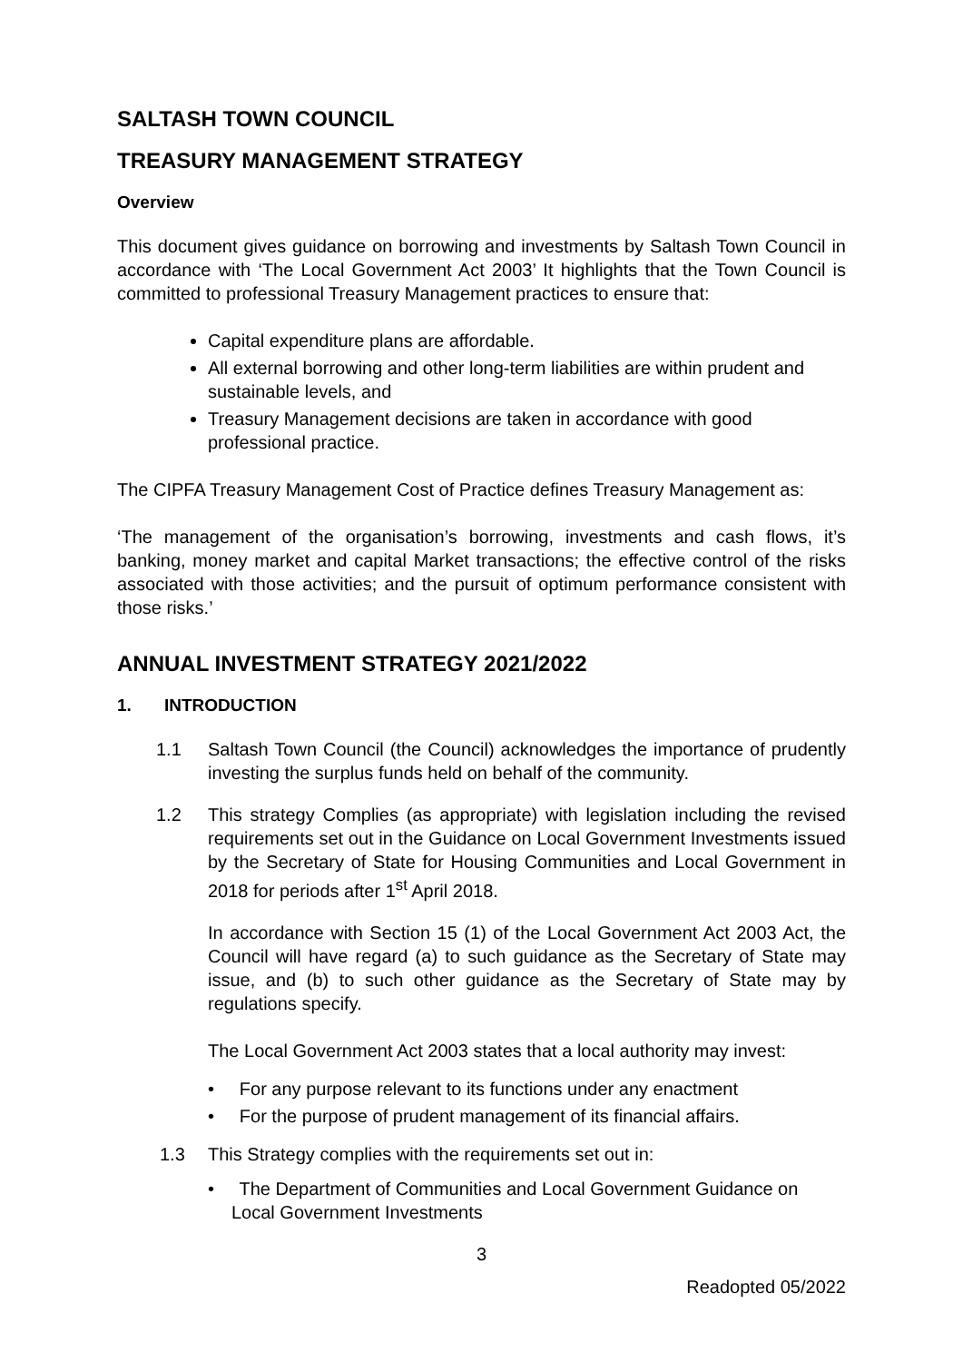SALTASH TOWN COUNCIL
TREASURY MANAGEMENT STRATEGY
Overview
This document gives guidance on borrowing and investments by Saltash Town Council in accordance with ‘The Local Government Act 2003’ It highlights that the Town Council is committed to professional Treasury Management practices to ensure that:
Capital expenditure plans are affordable.
All external borrowing and other long-term liabilities are within prudent and sustainable levels, and
Treasury Management decisions are taken in accordance with good professional practice.
The CIPFA Treasury Management Cost of Practice defines Treasury Management as:
‘The management of the organisation’s borrowing, investments and cash flows, it’s banking, money market and capital Market transactions; the effective control of the risks associated with those activities; and the pursuit of optimum performance consistent with those risks.’
ANNUAL INVESTMENT STRATEGY 2021/2022
1. INTRODUCTION
1.1 Saltash Town Council (the Council) acknowledges the importance of prudently investing the surplus funds held on behalf of the community.
1.2 This strategy Complies (as appropriate) with legislation including the revised requirements set out in the Guidance on Local Government Investments issued by the Secretary of State for Housing Communities and Local Government in 2018 for periods after 1<sup>st</sup> April 2018.
In accordance with Section 15 (1) of the Local Government Act 2003 Act, the Council will have regard (a) to such guidance as the Secretary of State may issue, and (b) to such other guidance as the Secretary of State may by regulations specify.
The Local Government Act 2003 states that a local authority may invest:
• For any purpose relevant to its functions under any enactment
• For the purpose of prudent management of its financial affairs.
1.3 This Strategy complies with the requirements set out in:
• The Department of Communities and Local Government Guidance on Local Government Investments
3
Readopted 05/2022